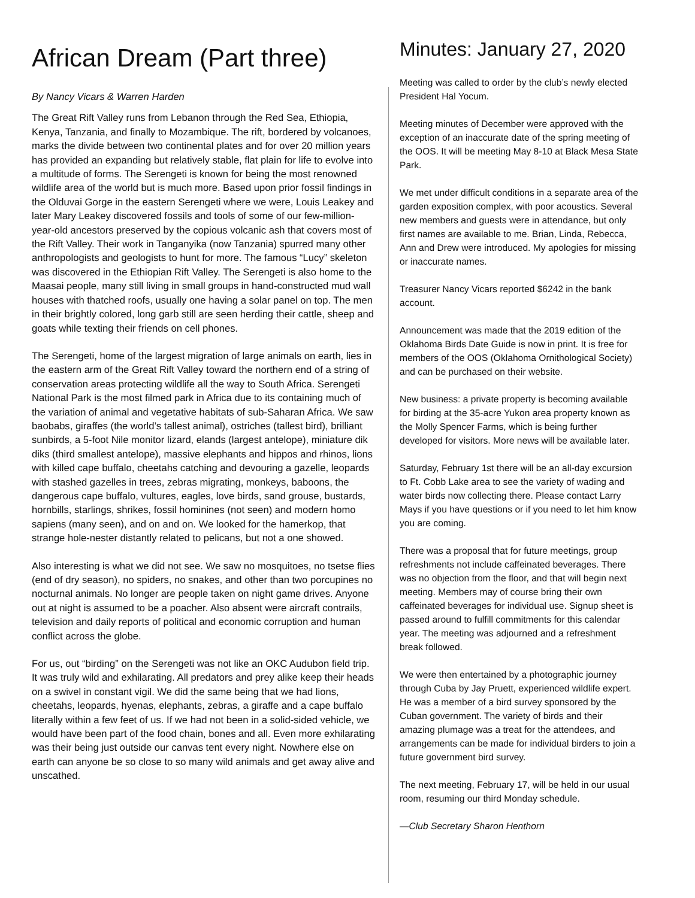African Dream (Part three)
By Nancy Vicars & Warren Harden
The Great Rift Valley runs from Lebanon through the Red Sea, Ethiopia, Kenya, Tanzania, and finally to Mozambique. The rift, bordered by volcanoes, marks the divide between two continental plates and for over 20 million years has provided an expanding but relatively stable, flat plain for life to evolve into a multitude of forms. The Serengeti is known for being the most renowned wildlife area of the world but is much more. Based upon prior fossil findings in the Olduvai Gorge in the eastern Serengeti where we were, Louis Leakey and later Mary Leakey discovered fossils and tools of some of our few-million-year-old ancestors preserved by the copious volcanic ash that covers most of the Rift Valley. Their work in Tanganyika (now Tanzania) spurred many other anthropologists and geologists to hunt for more. The famous “Lucy” skeleton was discovered in the Ethiopian Rift Valley. The Serengeti is also home to the Maasai people, many still living in small groups in hand-constructed mud wall houses with thatched roofs, usually one having a solar panel on top. The men in their brightly colored, long garb still are seen herding their cattle, sheep and goats while texting their friends on cell phones.
The Serengeti, home of the largest migration of large animals on earth, lies in the eastern arm of the Great Rift Valley toward the northern end of a string of conservation areas protecting wildlife all the way to South Africa. Serengeti National Park is the most filmed park in Africa due to its containing much of the variation of animal and vegetative habitats of sub-Saharan Africa. We saw baobabs, giraffes (the world’s tallest animal), ostriches (tallest bird), brilliant sunbirds, a 5-foot Nile monitor lizard, elands (largest antelope), miniature dik diks (third smallest antelope), massive elephants and hippos and rhinos, lions with killed cape buffalo, cheetahs catching and devouring a gazelle, leopards with stashed gazelles in trees, zebras migrating, monkeys, baboons, the dangerous cape buffalo, vultures, eagles, love birds, sand grouse, bustards, hornbills, starlings, shrikes, fossil hominines (not seen) and modern homo sapiens (many seen), and on and on. We looked for the hamerkop, that strange hole-nester distantly related to pelicans, but not a one showed.
Also interesting is what we did not see. We saw no mosquitoes, no tsetse flies (end of dry season), no spiders, no snakes, and other than two porcupines no nocturnal animals. No longer are people taken on night game drives. Anyone out at night is assumed to be a poacher. Also absent were aircraft contrails, television and daily reports of political and economic corruption and human conflict across the globe.
For us, out “birding” on the Serengeti was not like an OKC Audubon field trip. It was truly wild and exhilarating. All predators and prey alike keep their heads on a swivel in constant vigil. We did the same being that we had lions, cheetahs, leopards, hyenas, elephants, zebras, a giraffe and a cape buffalo literally within a few feet of us. If we had not been in a solid-sided vehicle, we would have been part of the food chain, bones and all. Even more exhilarating was their being just outside our canvas tent every night. Nowhere else on earth can anyone be so close to so many wild animals and get away alive and unscathed.
Minutes: January 27, 2020
Meeting was called to order by the club’s newly elected President Hal Yocum.
Meeting minutes of December were approved with the exception of an inaccurate date of the spring meeting of the OOS. It will be meeting May 8-10 at Black Mesa State Park.
We met under difficult conditions in a separate area of the garden exposition complex, with poor acoustics. Several new members and guests were in attendance, but only first names are available to me. Brian, Linda, Rebecca, Ann and Drew were introduced. My apologies for missing or inaccurate names.
Treasurer Nancy Vicars reported $6242 in the bank account.
Announcement was made that the 2019 edition of the Oklahoma Birds Date Guide is now in print. It is free for members of the OOS (Oklahoma Ornithological Society) and can be purchased on their website.
New business: a private property is becoming available for birding at the 35-acre Yukon area property known as the Molly Spencer Farms, which is being further developed for visitors. More news will be available later.
Saturday, February 1st there will be an all-day excursion to Ft. Cobb Lake area to see the variety of wading and water birds now collecting there. Please contact Larry Mays if you have questions or if you need to let him know you are coming.
There was a proposal that for future meetings, group refreshments not include caffeinated beverages. There was no objection from the floor, and that will begin next meeting. Members may of course bring their own caffeinated beverages for individual use. Signup sheet is passed around to fulfill commitments for this calendar year. The meeting was adjourned and a refreshment break followed.
We were then entertained by a photographic journey through Cuba by Jay Pruett, experienced wildlife expert. He was a member of a bird survey sponsored by the Cuban government. The variety of birds and their amazing plumage was a treat for the attendees, and arrangements can be made for individual birders to join a future government bird survey.
The next meeting, February 17, will be held in our usual room, resuming our third Monday schedule.
—Club Secretary Sharon Henthorn